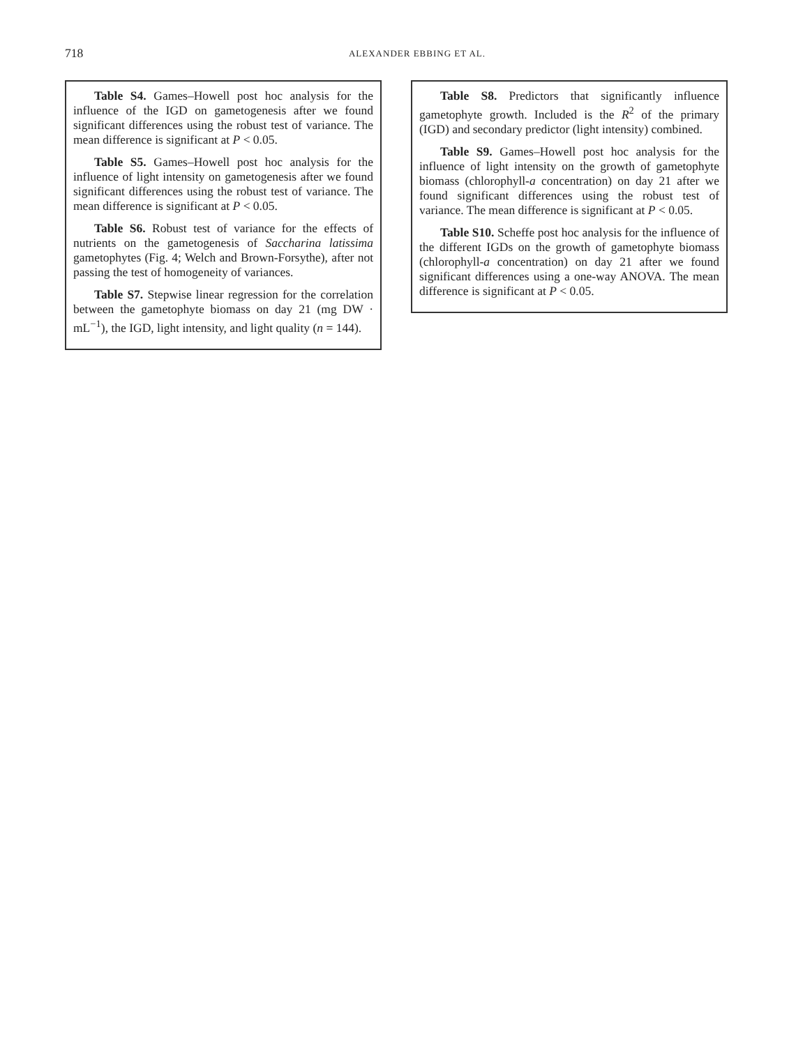718
ALEXANDER EBBING ET AL.
Table S4. Games–Howell post hoc analysis for the influence of the IGD on gametogenesis after we found significant differences using the robust test of variance. The mean difference is significant at P < 0.05.
Table S5. Games–Howell post hoc analysis for the influence of light intensity on gametogenesis after we found significant differences using the robust test of variance. The mean difference is significant at P < 0.05.
Table S6. Robust test of variance for the effects of nutrients on the gametogenesis of Saccharina latissima gametophytes (Fig. 4; Welch and Brown-Forsythe), after not passing the test of homogeneity of variances.
Table S7. Stepwise linear regression for the correlation between the gametophyte biomass on day 21 (mg DW · mL<sup>−1</sup>), the IGD, light intensity, and light quality (n = 144).
Table S8. Predictors that significantly influence gametophyte growth. Included is the R<sup>2</sup> of the primary (IGD) and secondary predictor (light intensity) combined.
Table S9. Games–Howell post hoc analysis for the influence of light intensity on the growth of gametophyte biomass (chlorophyll-a concentration) on day 21 after we found significant differences using the robust test of variance. The mean difference is significant at P < 0.05.
Table S10. Scheffe post hoc analysis for the influence of the different IGDs on the growth of gametophyte biomass (chlorophyll-a concentration) on day 21 after we found significant differences using a one-way ANOVA. The mean difference is significant at P < 0.05.